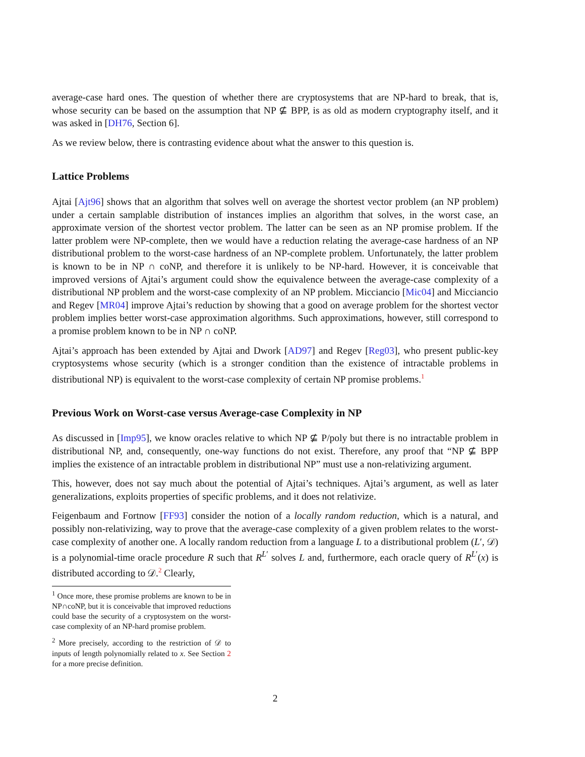average-case hard ones. The question of whether there are cryptosystems that are NP-hard to break, that is, whose security can be based on the assumption that NP ⊈ BPP, is as old as modern cryptography itself, and it was asked in [DH76, Section 6].
As we review below, there is contrasting evidence about what the answer to this question is.
Lattice Problems
Ajtai [Ajt96] shows that an algorithm that solves well on average the shortest vector problem (an NP problem) under a certain samplable distribution of instances implies an algorithm that solves, in the worst case, an approximate version of the shortest vector problem. The latter can be seen as an NP promise problem. If the latter problem were NP-complete, then we would have a reduction relating the average-case hardness of an NP distributional problem to the worst-case hardness of an NP-complete problem. Unfortunately, the latter problem is known to be in NP ∩ coNP, and therefore it is unlikely to be NP-hard. However, it is conceivable that improved versions of Ajtai’s argument could show the equivalence between the average-case complexity of a distributional NP problem and the worst-case complexity of an NP problem. Micciancio [Mic04] and Micciancio and Regev [MR04] improve Ajtai’s reduction by showing that a good on average problem for the shortest vector problem implies better worst-case approximation algorithms. Such approximations, however, still correspond to a promise problem known to be in NP ∩ coNP.
Ajtai’s approach has been extended by Ajtai and Dwork [AD97] and Regev [Reg03], who present public-key cryptosystems whose security (which is a stronger condition than the existence of intractable problems in distributional NP) is equivalent to the worst-case complexity of certain NP promise problems.<sup>1</sup>
Previous Work on Worst-case versus Average-case Complexity in NP
As discussed in [Imp95], we know oracles relative to which NP ⊈ P/poly but there is no intractable problem in distributional NP, and, consequently, one-way functions do not exist. Therefore, any proof that “NP ⊈ BPP implies the existence of an intractable problem in distributional NP” must use a non-relativizing argument.
This, however, does not say much about the potential of Ajtai’s techniques. Ajtai’s argument, as well as later generalizations, exploits properties of specific problems, and it does not relativize.
Feigenbaum and Fortnow [FF93] consider the notion of a locally random reduction, which is a natural, and possibly non-relativizing, way to prove that the average-case complexity of a given problem relates to the worst-case complexity of another one. A locally random reduction from a language L to a distributional problem (L′, 𝒟) is a polynomial-time oracle procedure R such that R<sup>L′</sup> solves L and, furthermore, each oracle query of R<sup>L′</sup>(x) is distributed according to 𝒟.<sup>2</sup> Clearly,
<sup>1</sup> Once more, these promise problems are known to be in NP∩coNP, but it is conceivable that improved reductions could base the security of a cryptosystem on the worst-case complexity of an NP-hard promise problem.
<sup>2</sup> More precisely, according to the restriction of 𝒟 to inputs of length polynomially related to x. See Section 2 for a more precise definition.
2